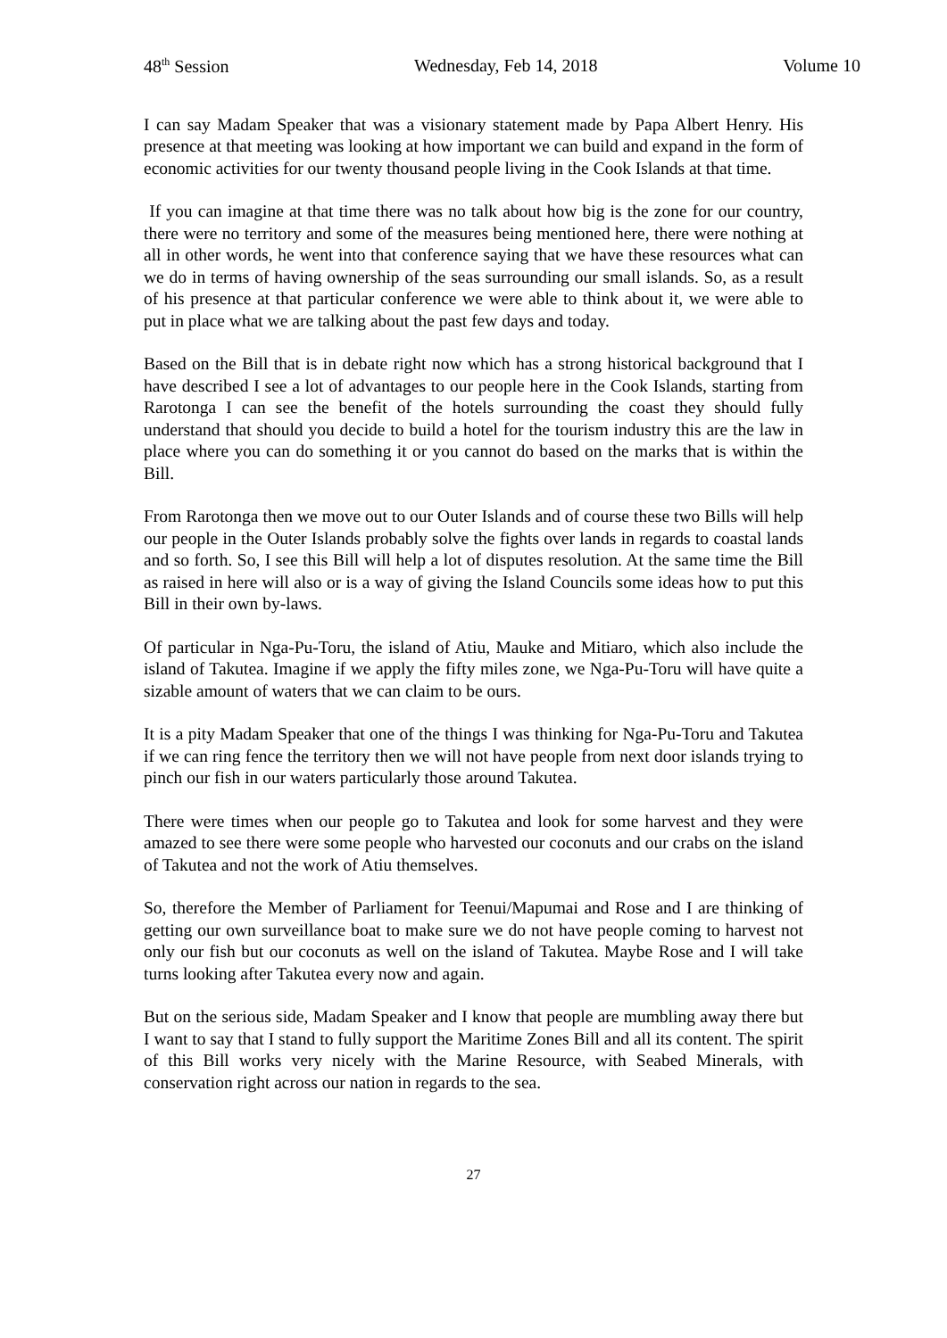48<sup>th</sup> Session Wednesday, Feb 14, 2018 Volume 10
I can say Madam Speaker that was a visionary statement made by Papa Albert Henry. His presence at that meeting was looking at how important we can build and expand in the form of economic activities for our twenty thousand people living in the Cook Islands at that time.
If you can imagine at that time there was no talk about how big is the zone for our country, there were no territory and some of the measures being mentioned here, there were nothing at all in other words, he went into that conference saying that we have these resources what can we do in terms of having ownership of the seas surrounding our small islands. So, as a result of his presence at that particular conference we were able to think about it, we were able to put in place what we are talking about the past few days and today.
Based on the Bill that is in debate right now which has a strong historical background that I have described I see a lot of advantages to our people here in the Cook Islands, starting from Rarotonga I can see the benefit of the hotels surrounding the coast they should fully understand that should you decide to build a hotel for the tourism industry this are the law in place where you can do something it or you cannot do based on the marks that is within the Bill.
From Rarotonga then we move out to our Outer Islands and of course these two Bills will help our people in the Outer Islands probably solve the fights over lands in regards to coastal lands and so forth. So, I see this Bill will help a lot of disputes resolution. At the same time the Bill as raised in here will also or is a way of giving the Island Councils some ideas how to put this Bill in their own by-laws.
Of particular in Nga-Pu-Toru, the island of Atiu, Mauke and Mitiaro, which also include the island of Takutea. Imagine if we apply the fifty miles zone, we Nga-Pu-Toru will have quite a sizable amount of waters that we can claim to be ours.
It is a pity Madam Speaker that one of the things I was thinking for Nga-Pu-Toru and Takutea if we can ring fence the territory then we will not have people from next door islands trying to pinch our fish in our waters particularly those around Takutea.
There were times when our people go to Takutea and look for some harvest and they were amazed to see there were some people who harvested our coconuts and our crabs on the island of Takutea and not the work of Atiu themselves.
So, therefore the Member of Parliament for Teenui/Mapumai and Rose and I are thinking of getting our own surveillance boat to make sure we do not have people coming to harvest not only our fish but our coconuts as well on the island of Takutea. Maybe Rose and I will take turns looking after Takutea every now and again.
But on the serious side, Madam Speaker and I know that people are mumbling away there but I want to say that I stand to fully support the Maritime Zones Bill and all its content. The spirit of this Bill works very nicely with the Marine Resource, with Seabed Minerals, with conservation right across our nation in regards to the sea.
27